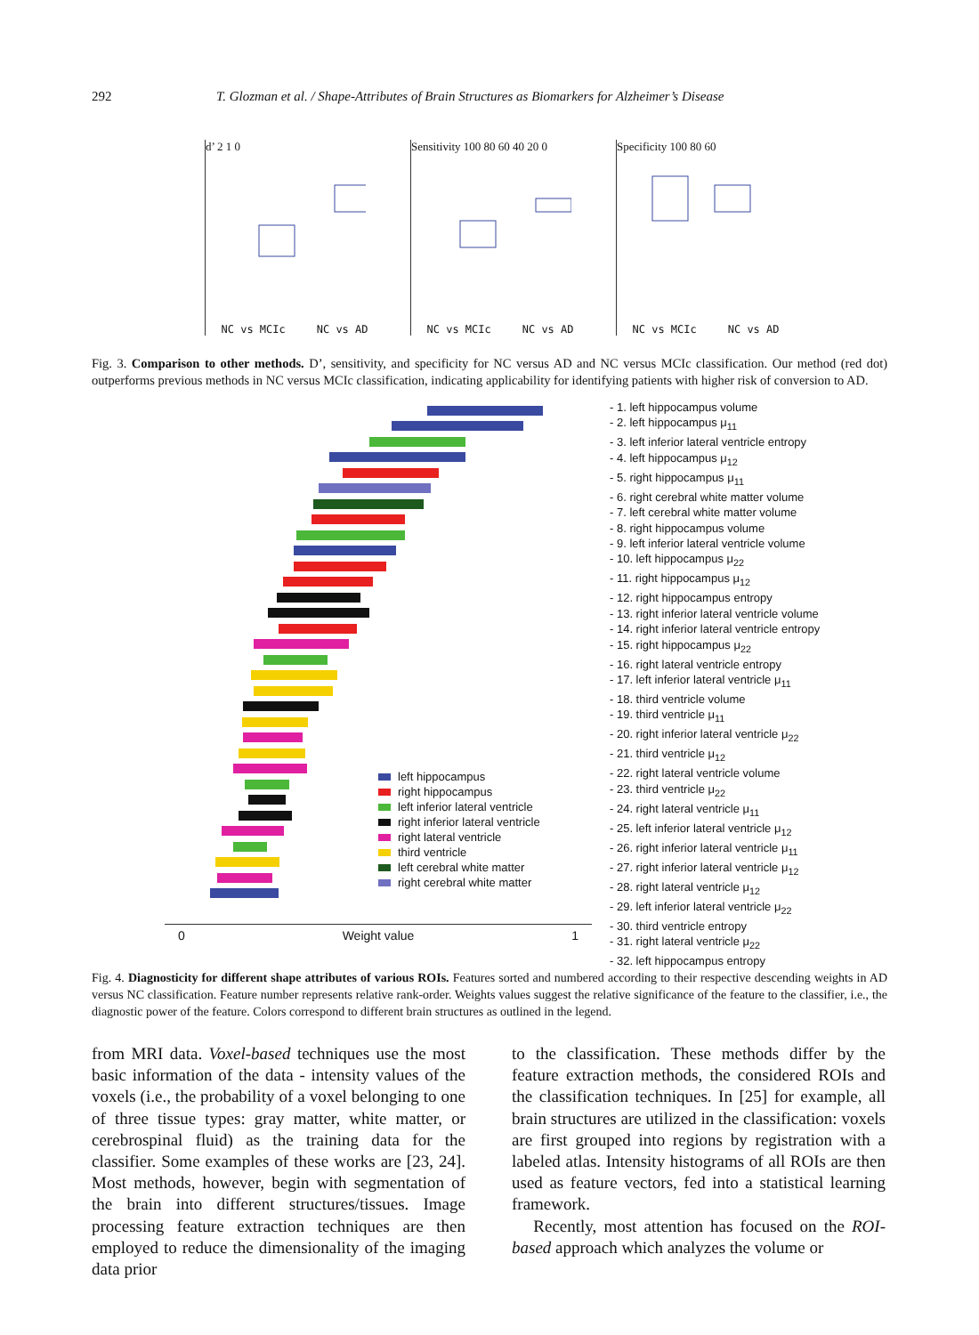292 T. Glozman et al. / Shape-Attributes of Brain Structures as Biomarkers for Alzheimer’s Disease
d’ 2 1 0
NC vs MCIc NC vs AD
Sensitivity 100 80 60 40 20 0
NC vs MCIc NC vs AD
Specificity 100 80 60
NC vs MCIc NC vs AD
Fig. 3. Comparison to other methods. D’, sensitivity, and specificity for NC versus AD and NC versus MCIc classification. Our method (red dot) outperforms previous methods in NC versus MCIc classification, indicating applicability for identifying patients with higher risk of conversion to AD.
left hippocampus
right hippocampus
left inferior lateral ventricle
right inferior lateral ventricle
right lateral ventricle
third ventricle
left cerebral white matter
right cerebral white matter
- 1. left hippocampus volume
- 2. left hippocampus μ<sub>11</sub>
- 3. left inferior lateral ventricle entropy
- 4. left hippocampus μ<sub>12</sub>
- 5. right hippocampus μ<sub>11</sub>
- 6. right cerebral white matter volume
- 7. left cerebral white matter volume
- 8. right hippocampus volume
- 9. left inferior lateral ventricle volume
- 10. left hippocampus μ<sub>22</sub>
- 11. right hippocampus μ<sub>12</sub>
- 12. right hippocampus entropy
- 13. right inferior lateral ventricle volume
- 14. right inferior lateral ventricle entropy
- 15. right hippocampus μ<sub>22</sub>
- 16. right lateral ventricle entropy
- 17. left inferior lateral ventricle μ<sub>11</sub>
- 18. third ventricle volume
- 19. third ventricle μ<sub>11</sub>
- 20. right inferior lateral ventricle μ<sub>22</sub>
- 21. third ventricle μ<sub>12</sub>
- 22. right lateral ventricle volume
- 23. third ventricle μ<sub>22</sub>
- 24. right lateral ventricle μ<sub>11</sub>
- 25. left inferior lateral ventricle μ<sub>12</sub>
- 26. right inferior lateral ventricle μ<sub>11</sub>
- 27. right inferior lateral ventricle μ<sub>12</sub>
- 28. right lateral ventricle μ<sub>12</sub>
- 29. left inferior lateral ventricle μ<sub>22</sub>
- 30. third ventricle entropy
- 31. right lateral ventricle μ<sub>22</sub>
- 32. left hippocampus entropy
0 Weight value 1
Fig. 4. Diagnosticity for different shape attributes of various ROIs. Features sorted and numbered according to their respective descending weights in AD versus NC classification. Feature number represents relative rank-order. Weights values suggest the relative significance of the feature to the classifier, i.e., the diagnostic power of the feature. Colors correspond to different brain structures as outlined in the legend.
from MRI data. Voxel-based techniques use the most basic information of the data - intensity values of the voxels (i.e., the probability of a voxel belonging to one of three tissue types: gray matter, white matter, or cerebrospinal fluid) as the training data for the classifier. Some examples of these works are [23, 24]. Most methods, however, begin with segmentation of the brain into different structures/tissues. Image processing feature extraction techniques are then employed to reduce the dimensionality of the imaging data prior
to the classification. These methods differ by the feature extraction methods, the considered ROIs and the classification techniques. In [25] for example, all brain structures are utilized in the classification: voxels are first grouped into regions by registration with a labeled atlas. Intensity histograms of all ROIs are then used as feature vectors, fed into a statistical learning framework.
Recently, most attention has focused on the ROI-based approach which analyzes the volume or